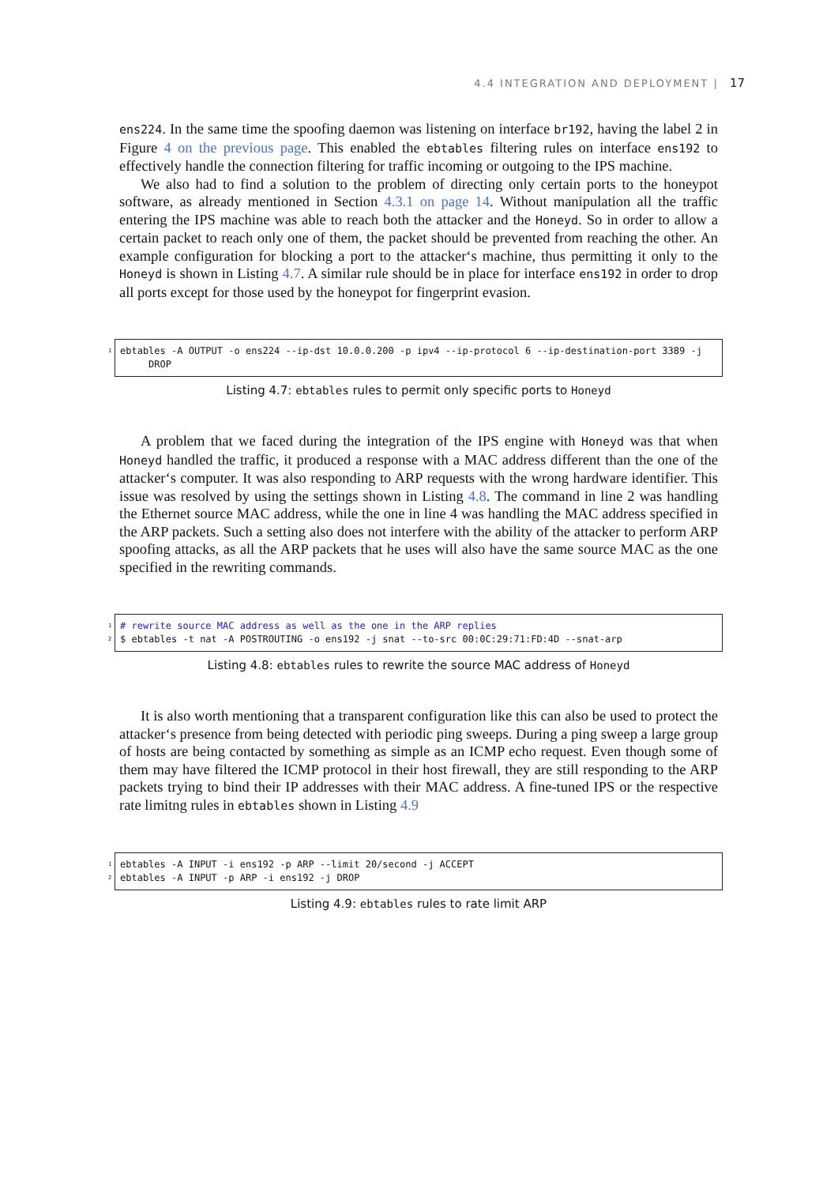4.4 INTEGRATION AND DEPLOYMENT | 17
ens224. In the same time the spoofing daemon was listening on interface br192, having the label 2 in Figure 4 on the previous page. This enabled the ebtables filtering rules on interface ens192 to effectively handle the connection filtering for traffic incoming or outgoing to the IPS machine.
We also had to find a solution to the problem of directing only certain ports to the honeypot software, as already mentioned in Section 4.3.1 on page 14. Without manipulation all the traffic entering the IPS machine was able to reach both the attacker and the Honeyd. So in order to allow a certain packet to reach only one of them, the packet should be prevented from reaching the other. An example configuration for blocking a port to the attacker‘s machine, thus permitting it only to the Honeyd is shown in Listing 4.7. A similar rule should be in place for interface ens192 in order to drop all ports except for those used by the honeypot for fingerprint evasion.
1 ebtables -A OUTPUT -o ens224 --ip-dst 10.0.0.200 -p ipv4 --ip-protocol 6 --ip-destination-port 3389 -j
DROP
Listing 4.7: ebtables rules to permit only specific ports to Honeyd
A problem that we faced during the integration of the IPS engine with Honeyd was that when Honeyd handled the traffic, it produced a response with a MAC address different than the one of the attacker‘s computer. It was also responding to ARP requests with the wrong hardware identifier. This issue was resolved by using the settings shown in Listing 4.8. The command in line 2 was handling the Ethernet source MAC address, while the one in line 4 was handling the MAC address specified in the ARP packets. Such a setting also does not interfere with the ability of the attacker to perform ARP spoofing attacks, as all the ARP packets that he uses will also have the same source MAC as the one specified in the rewriting commands.
1 # rewrite source MAC address as well as the one in the ARP replies
2 $ ebtables -t nat -A POSTROUTING -o ens192 -j snat --to-src 00:0C:29:71:FD:4D --snat-arp
Listing 4.8: ebtables rules to rewrite the source MAC address of Honeyd
It is also worth mentioning that a transparent configuration like this can also be used to protect the attacker‘s presence from being detected with periodic ping sweeps. During a ping sweep a large group of hosts are being contacted by something as simple as an ICMP echo request. Even though some of them may have filtered the ICMP protocol in their host firewall, they are still responding to the ARP packets trying to bind their IP addresses with their MAC address. A fine-tuned IPS or the respective rate limitng rules in ebtables shown in Listing 4.9
1 ebtables -A INPUT -i ens192 -p ARP --limit 20/second -j ACCEPT
2 ebtables -A INPUT -p ARP -i ens192 -j DROP
Listing 4.9: ebtables rules to rate limit ARP